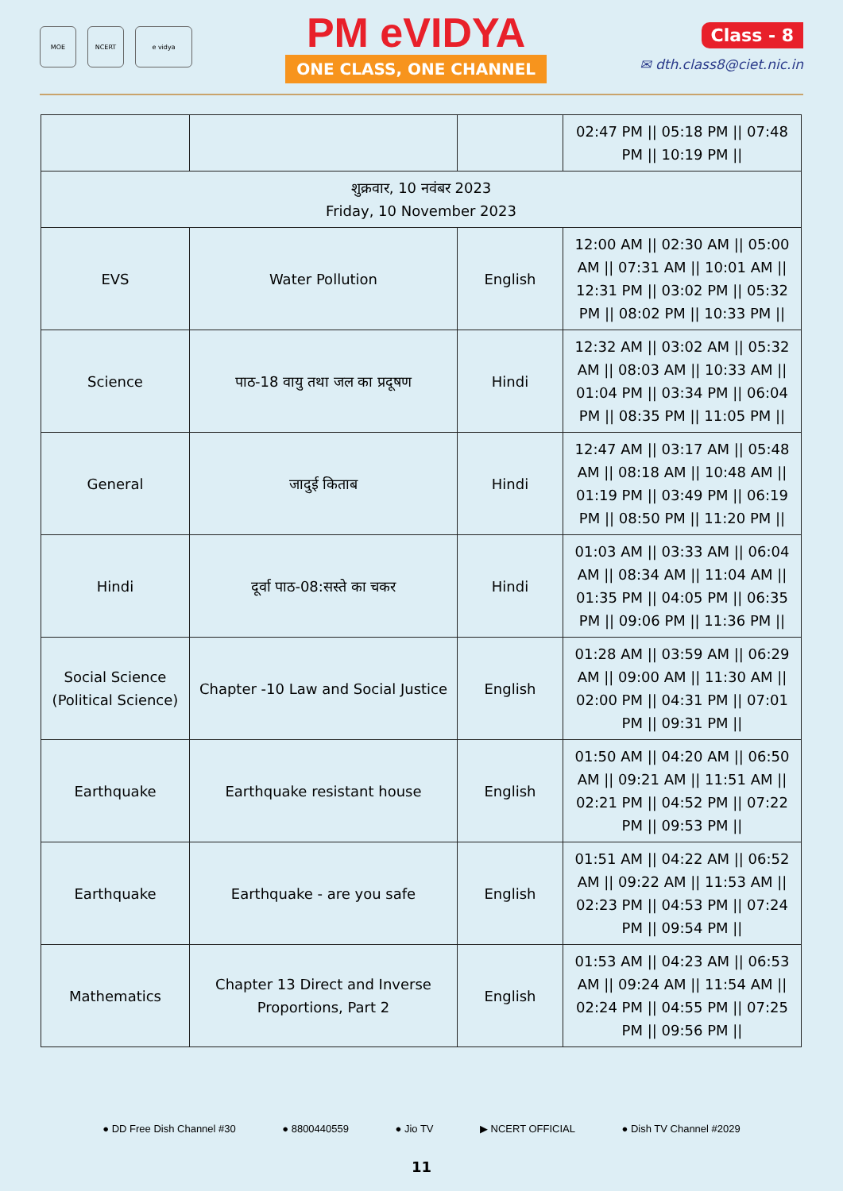MOE NCERT e vidya
PM eVIDYA
ONE CLASS, ONE CHANNEL
Class - 8
✉ dth.class8@ciet.nic.in
| | | | 02:47 PM // 05:18 PM // 07:48 PM // 10:19 PM // |
| शुक्रवार, 10 नवंबर 2023 Friday, 10 November 2023 | | | |
| EVS | Water Pollution | English | 12:00 AM // 02:30 AM // 05:00 AM // 07:31 AM // 10:01 AM // 12:31 PM // 03:02 PM // 05:32 PM // 08:02 PM // 10:33 PM // |
| Science | पाठ-18 वायु तथा जल का प्रदूषण | Hindi | 12:32 AM // 03:02 AM // 05:32 AM // 08:03 AM // 10:33 AM // 01:04 PM // 03:34 PM // 06:04 PM // 08:35 PM // 11:05 PM // |
| General | जादुई किताब | Hindi | 12:47 AM // 03:17 AM // 05:48 AM // 08:18 AM // 10:48 AM // 01:19 PM // 03:49 PM // 06:19 PM // 08:50 PM // 11:20 PM // |
| Hindi | दूर्वा पाठ-08:सस्ते का चकर | Hindi | 01:03 AM // 03:33 AM // 06:04 AM // 08:34 AM // 11:04 AM // 01:35 PM // 04:05 PM // 06:35 PM // 09:06 PM // 11:36 PM // |
| Social Science (Political Science) | Chapter -10 Law and Social Justice | English | 01:28 AM // 03:59 AM // 06:29 AM // 09:00 AM // 11:30 AM // 02:00 PM // 04:31 PM // 07:01 PM // 09:31 PM // |
| Earthquake | Earthquake resistant house | English | 01:50 AM // 04:20 AM // 06:50 AM // 09:21 AM // 11:51 AM // 02:21 PM // 04:52 PM // 07:22 PM // 09:53 PM // |
| Earthquake | Earthquake - are you safe | English | 01:51 AM // 04:22 AM // 06:52 AM // 09:22 AM // 11:53 AM // 02:23 PM // 04:53 PM // 07:24 PM // 09:54 PM // |
| Mathematics | Chapter 13 Direct and Inverse Proportions, Part 2 | English | 01:53 AM // 04:23 AM // 06:53 AM // 09:24 AM // 11:54 AM // 02:24 PM // 04:55 PM // 07:25 PM // 09:56 PM // |
● DD Free Dish Channel #30 ● 8800440559 ● Jio TV ▶ NCERT OFFICIAL ● Dish TV Channel #2029
11